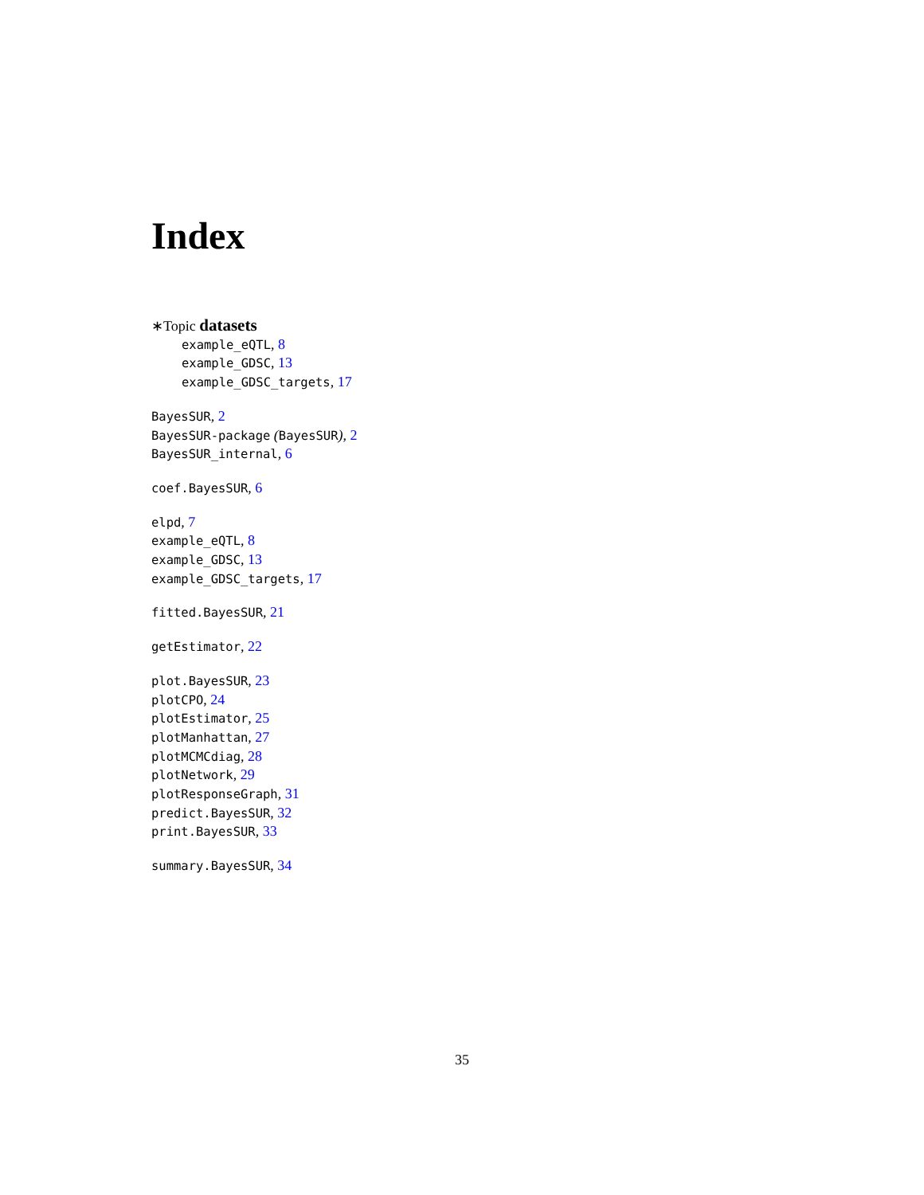Index
∗Topic datasets
example_eQTL, 8
example_GDSC, 13
example_GDSC_targets, 17
BayesSUR, 2
BayesSUR-package (BayesSUR), 2
BayesSUR_internal, 6
coef.BayesSUR, 6
elpd, 7
example_eQTL, 8
example_GDSC, 13
example_GDSC_targets, 17
fitted.BayesSUR, 21
getEstimator, 22
plot.BayesSUR, 23
plotCPO, 24
plotEstimator, 25
plotManhattan, 27
plotMCMCdiag, 28
plotNetwork, 29
plotResponseGraph, 31
predict.BayesSUR, 32
print.BayesSUR, 33
summary.BayesSUR, 34
35